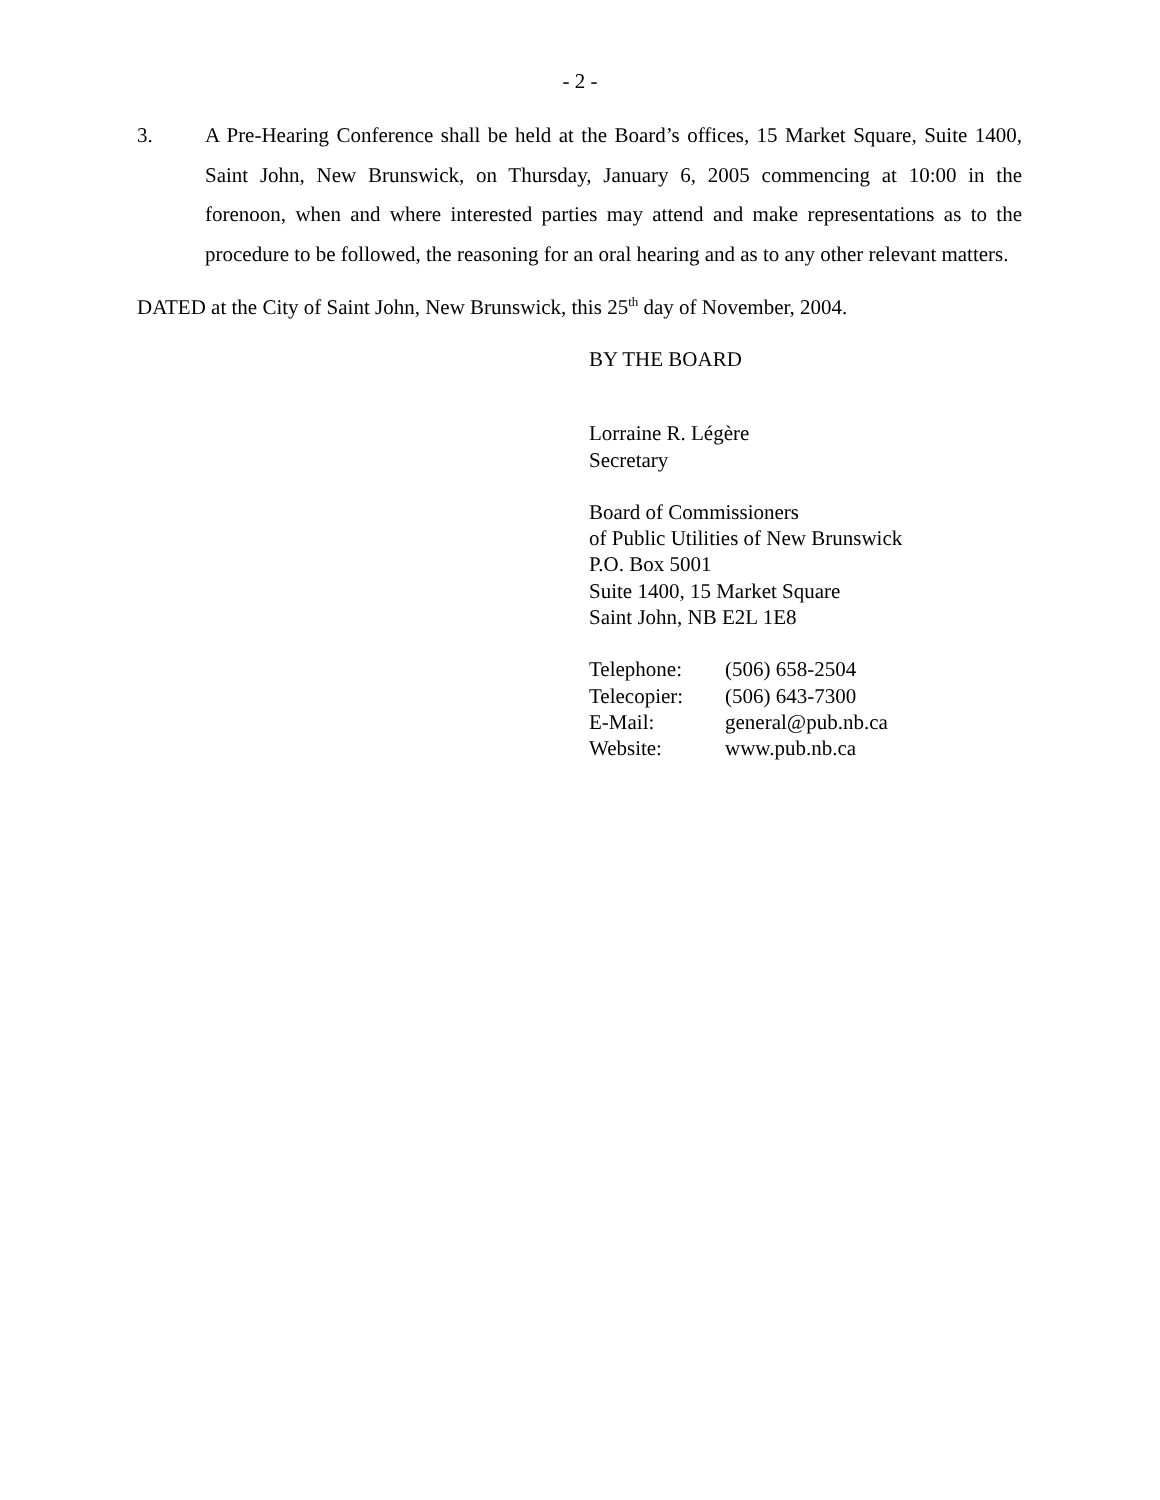- 2 -
3. A Pre-Hearing Conference shall be held at the Board’s offices, 15 Market Square, Suite 1400, Saint John, New Brunswick, on Thursday, January 6, 2005 commencing at 10:00 in the forenoon, when and where interested parties may attend and make representations as to the procedure to be followed, the reasoning for an oral hearing and as to any other relevant matters.
DATED at the City of Saint John, New Brunswick, this 25<sup>th</sup> day of November, 2004.
BY THE BOARD
Lorraine R. Légère
Secretary
Board of Commissioners
of Public Utilities of New Brunswick
P.O. Box 5001
Suite 1400, 15 Market Square
Saint John, NB E2L 1E8
| Telephone: | (506) 658-2504 |
| Telecopier: | (506) 643-7300 |
| E-Mail: | general@pub.nb.ca |
| Website: | www.pub.nb.ca |